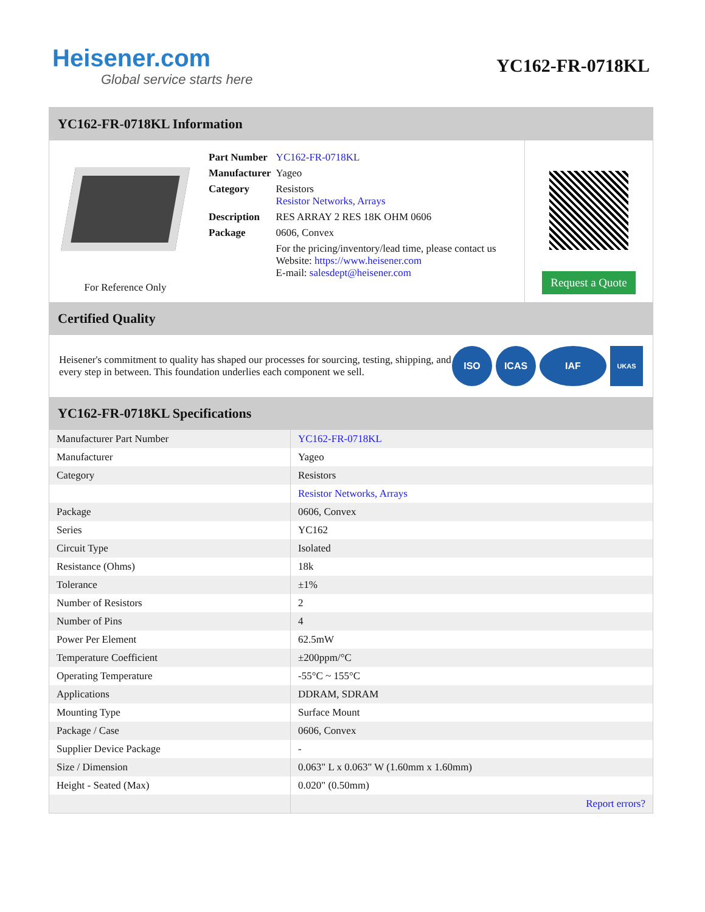Heisener.com
Global service starts here
YC162-FR-0718KL
YC162-FR-0718KL Information
For Reference Only
| Part Number | YC162-FR-0718KL |
| Manufacturer | Yageo |
| Category | Resistors Resistor Networks, Arrays |
| Description | RES ARRAY 2 RES 18K OHM 0606 |
| Package | 0606, Convex |
| | For the pricing/inventory/lead time, please contact us Website: https://www.heisener.com E-mail: salesdept@heisener.com |
Request a Quote
Certified Quality
Heisener's commitment to quality has shaped our processes for sourcing, testing, shipping, and every step in between. This foundation underlies each component we sell.
ISO ICAS IAF
UKAS
YC162-FR-0718KL Specifications
| Manufacturer Part Number | YC162-FR-0718KL |
| Manufacturer | Yageo |
| Category | Resistors |
| | Resistor Networks, Arrays |
| Package | 0606, Convex |
| Series | YC162 |
| Circuit Type | Isolated |
| Resistance (Ohms) | 18k |
| Tolerance | ±1% |
| Number of Resistors | 2 |
| Number of Pins | 4 |
| Power Per Element | 62.5mW |
| Temperature Coefficient | ±200ppm/°C |
| Operating Temperature | -55°C ~ 155°C |
| Applications | DDRAM, SDRAM |
| Mounting Type | Surface Mount |
| Package / Case | 0606, Convex |
| Supplier Device Package | - |
| Size / Dimension | 0.063" L x 0.063" W (1.60mm x 1.60mm) |
| Height - Seated (Max) | 0.020" (0.50mm) |
| | Report errors? |